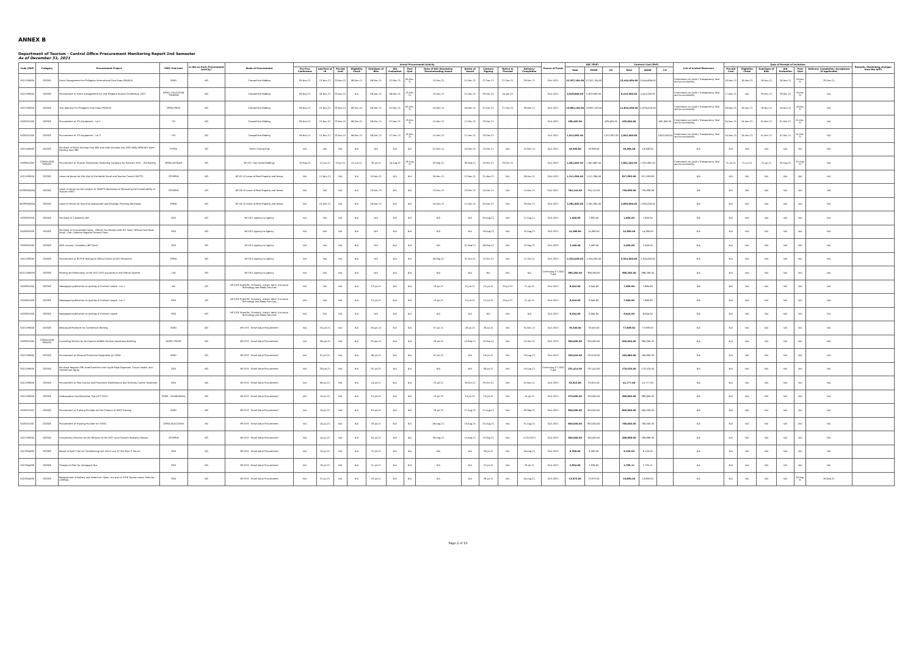ANNEX B
Department of Tourism - Central Office Procurement Monitoring Report 2nd Semester
As of December 31, 2021
| Code (PAP) | Category | Procurement Project | PMO/ End-User | Is this an Early Procurement Activity? | Mode of Procurement | Actual Procurement Activity | | | | | | | | | | | | Source of Funds | ABC (PhP) | | | Contract Cost (PhP) | | | List of Invited Observers | Date of Receipt of Invitation | | | | | | Remarks (Explaining changes from the APP) |
| --- | --- | --- | --- | --- | --- | --- | --- | --- | --- | --- | --- | --- | --- | --- | --- | --- | --- | --- | --- | --- | --- | --- | --- | --- | --- | --- | --- | --- | --- | --- | --- | --- |
| | | | | | | Pre-Proc Conference | Ads/Post of IB | Pre-bid Conf | Eligibility Check | Sub/Open of Bids | Bid Evaluation | Post Qual | Date of BAC Resolution Recommending Award | Notice of Award | Contract Signing | Notice to Proceed | Delivery/ Completion | | Total | MOOE | CO | Total | MOOE | CO | | Pre-bid Conf | Eligibility Check | Sub/Open of Bids | Bid Evaluation | Post Qual | Delivery/ Completion/ Acceptance (If applicable) | |
| 5021199000 | GOODS | Event Management for Philippine International Dive Expo (PHIDEX) | OIMD | NO | Competitive Bidding | 09-Nov-21 | 13-Nov-21 | 23-Nov-21 | 06-Dec-21 | 06-Dec-21 | 07-Dec-21 | 09-Dec-21 | 15-Dec-21 | 21-Dec-21 | 27-Dec-21 | 27-Dec-21 | 29-Dec-21 | GAA 2021 | 12,357,184.00 | 12,357,184.00 | | 13,444,684.00 | 13,444,684.00 | | Commission on Audit / Transparency Seal and Accountability | 18-Nov-21 | 18-Nov-21 | 18-Nov-21 | 18-Nov-21 | 18-Nov-21 | 29-Dec-21 | |
| 5021199000 | GOODS | Procurement of Event management for 2nd Philipine Tourism Conference 2022 | OPMD- EDUCATION TOURISM | NO | Competitive Bidding | 09-Nov-21 | 16-Nov-21 | 23-Nov-21 | N/A | 06-Dec-21 | 06-Dec-21 | 13-Dec-21 | 13-Dec-21 | 21-Dec-21 | 29-Dec-21 | 04-Jan-22 | - | GAA 2021 | 5,823,900.00 | 5,823,900.00 | | 5,415,000.00 | 5,415,000.00 | | Commission on Audit / Transparency Seal and Accountability | 17-Nov-21 | N/A | 29-Dec-21 | 29-Dec-21 | 29-Dec-21 | N/A | |
| 5021199000 | GOODS | Tour operator for Philippine Dive Expo (PHIDEX) | OPMD-PMED | NO | Competitive Bidding | 09-Nov-21 | 13-Nov-21 | 23-Nov-21 | 06-Dec-21 | 06-Dec-21 | 07-Dec-21 | 09-Dec-21 | 10-Dec-21 | 16-Dec-21 | 27-Dec-21 | 27-Dec-21 | 29-Dec-21 | GAA 2021 | 13,992,130.50 | 13,992,130.50 | | 11,824,050.00 | 11,824,050.00 | | Commission on Audit / Transparency Seal and Accountability | 18-Nov-21 | 18-Nov-21 | 18-Nov-21 | 24-Nov-21 | 18-Nov-21 | N/A | |
| 5020201000 | GOODS | Procurement of ITD Equipment - Lot 1 | ITD | NO | Competitive Bidding | 09-Nov-21 | 15-Nov-21 | 23-Nov-21 | 06-Dec-21 | 06-Dec-21 | 07-Dec-21 | 13-Dec-21 | 15-Dec-21 | 17-Dec-21 | 23-Dec-21 | - | - | GAA 2021 | 439,465.00 | | 439,465.00 | 435,000.00 | | 435,000.00 | Commission on Audit / Transparency Seal and Accountability | 24-Nov-21 | 24-Nov-21 | 01-Dec-21 | 01-Dec-21 | 01-Dec-21 | N/A | |
| 5020201000 | GOODS | Procurement of ITD Equipment - Lot 3 | ITD | NO | Competitive Bidding | 09-Nov-21 | 15-Nov-21 | 23-Nov-21 | 06-Dec-21 | 06-Dec-21 | 07-Dec-21 | 13-Dec-21 | 15-Dec-21 | 17-Dec-21 | 23-Dec-21 | - | - | GAA 2021 | 1,912,092.00 | | 1,912,092.00 | 1,842,000.00 | | 1,842,000.00 | Commission on Audit / Transparency Seal and Accountability | 24-Nov-21 | 24-Nov-21 | 01-Dec-21 | 01-Dec-21 | 01-Dec-21 | N/A | |
| 5021199000 | GOODS | Purchase of Roller Develop Ineo 363 and roller Develop Ineo 363 (A6OJ-5636-00) Toner- Develop Ineo 363 | PCSSD | NO | Direct Contracting | N/A | N/A | N/A | N/A | N/A | N/A | N/A | 07-Dec-21 | 10-Dec-21 | 13-Dec-21 | N/A | 22-Dec-21 | GAA 2021 | 18,306.00 | 18,306.00 | | 18,306.00 | 18,306.00 | | N/A | N/A | N/A | N/A | N/A | N/A | N/A | |
| 5029901000 | CONSULTING SERVICE | Procurement of Tourism Destination Marketing Company for Vietnam 2021 - 3rd Posting | OPMD-VIETNAM | NO | NP-53.1 Two Failed Biddings | 10-May-21 | 12-Jun-21 | 13-Jul-21 | 21-Jun-21 | 26-Jul-21 | 24-Aug-21 | 26-Aug-21 | 02-Sep-21 | 30-Sep-21 | 29-Oct-21 | 29-Oct-21 | | GAA 2021 | 1,901,662.50 | 1,901,662.50 | | 1,901,662.50 | 1,901,662.50 | | Commission on Audit / Transparency Seal and Accountability | 21-Jul-21 | 21-Jul-21 | 21-Jul-21 | 20-Aug-21 | 20-Aug-21 | N/A | |
| 5021199000 | GOODS | Lease od Venue for Site Visit of the World Travel and Tourism Council (WTTC) | OTDPRIM | NO | NP-53.10 Lease of Real Property and Venue | N/A | 12-Nov-21 | N/A | N/A | 15-Nov-21 | N/A | N/A | 16-Nov-21 | 22-Nov-21 | 21-Nov-21 | N/A | 26-Nov-21 | GAA 2021 | 1,511,384.00 | 1,511,384.00 | | 917,593.60 | 917,593.60 | | N/A | N/A | N/A | N/A | N/A | N/A | N/A | |
| 50299050004 | GOODS | Lease of Venue for the conduct of UNWTO Workshop on Measuring the Sustainability of Tourism (MST) | OTDPRIM | NO | NP-53.10 Lease of Real Property and Venue | N/A | N/A | N/A | N/A | 13-Dec-21 | N/A | N/A | 13-Dec-21 | 13-Dec-21 | 14-Dec-21 | N/A | 15-Dec-21 | GAA 2021 | 794,110.00 | 794,110.00 | | 730,836.06 | 730,836.06 | | N/A | N/A | N/A | N/A | N/A | N/A | N/A | |
| 50299050004 | GOODS | Lease of Venue for Year-End Assessment and Strategic Planning Workshop | OPMD | NO | NP-53.10 Lease of Real Property and Venue | N/A | 15-Dec-21 | N/A | N/A | 16-Dec-21 | N/A | N/A | 16-Dec-21 | 17-Dec-21 | 20-Dec-21 | N/A | 23-Dec-21 | GAA 2021 | 2,391,900.00 | 2,391,900.00 | | 1,950,000.00 | 1,950,000.00 | | N/A | N/A | N/A | N/A | N/A | N/A | N/A | |
| 5020302000 | GOODS | Purchase of 2-booklets LBP | GSD | NO | NP-53.5 Agency-to-Agency | N/A | N/A | N/A | N/A | N/A | N/A | N/A | N/A | N/A | 05-Aug-21 | N/A | 12-Aug-21 | GAA 2021 | 1,600.00 | 1,600.00 | | 1,600.00 | 1,600.00 | | N/A | N/A | N/A | N/A | N/A | N/A | N/A | |
| 5020302000 | GOODS | Purchase of Accountable forms : Official Cas Receipt with R.P. Seal / Official Cash Book Small , Gen / Warrant Register General Form | GSD | NO | NP-53.5 Agency-to-Agency | N/A | N/A | N/A | N/A | N/A | N/A | N/A | N/A | N/A | 18-Aug-21 | N/A | 25-Aug-21 | GAA 2021 | 14,380.00 | 14,380.00 | | 14,380.00 | 14,380.00 | | N/A | N/A | N/A | N/A | N/A | N/A | N/A | |
| 5020302000 | GOODS | MDS Account 2 booklets LBP Check | GSD | NO | NP-53.5 Agency-to-Agency | N/A | N/A | N/A | N/A | N/A | N/A | N/A | N/A | 01-Sep-21 | 06-Sep-21 | N/A | 13-Sep-21 | GAA 2021 | 2,400.00 | 2,400.00 | | 2,400.00 | 2,400.00 | | N/A | N/A | N/A | N/A | N/A | N/A | N/A | |
| 5021199000 | GOODS | Procurement of RT-PCR Testing for Official Travel of DOT Personnel | OPMD | NO | NP-53.5 Agency-to-Agency | N/A | N/A | N/A | N/A | N/A | N/A | N/A | 09-Sep-21 | 07-Oct-21 | 13-Oct-21 | N/A | 21-Oct-21 | GAA 2021 | 2,324,000.00 | 2,324,000.00 | | 2,324,000.00 | 2,324,000.00 | | N/A | N/A | N/A | N/A | N/A | N/A | N/A | |
| 50211030000 | GOODS | Printing and Publication of the 2021 DOT Issuances in the Official Gazette | LAS | NO | NP-53.5 Agency-to-Agency | N/A | N/A | N/A | N/A | N/A | N/A | N/A | N/A | N/A | N/A | N/A | N/A | Continuing CY 2020 Fund | 396,260.00 | 396,260.00 | | 396,260.00 | 396,260.00 | | N/A | N/A | N/A | N/A | N/A | N/A | N/A | |
| 5020301000 | GOODS | Newspaper publication on posting of Contract Award - Lot 1 | siti | NO | NP-53.6 Scientific, Scholarly, Artistic Work, Exclusive Technology and Media Services | N/A | N/A | N/A | N/A | 13-Jul-21 | N/A | N/A | 13-Jul-21 | 15-Jul-21 | 15-Jul-21 | 20-Jul-21 | 21-Jul-21 | GAA 2021 | 8,044.00 | 8,044.00 | | 7,660.80 | 7,660.80 | | N/A | N/A | N/A | N/A | N/A | N/A | N/A | |
| 5020301000 | GOODS | Newspaper publication on posting of Contract Award - Lot 2 | PMD | NO | NP-53.6 Scientific, Scholarly, Artistic Work, Exclusive Technology and Media Services | N/A | N/A | N/A | N/A | 13-Jul-21 | N/A | N/A | 13-Jul-21 | 15-Jul-21 | 15-Jul-21 | 20-Jul-21 | 21-Jul-21 | GAA 2021 | 8,044.00 | 8,044.00 | | 7,660.80 | 7,660.80 | | N/A | N/A | N/A | N/A | N/A | N/A | N/A | |
| 5020301000 | GOODS | Newspaper publication on posting of Contract Award | PMD | NO | NP-53.6 Scientific, Scholarly, Artistic Work, Exclusive Technology and Media Services | N/A | N/A | N/A | N/A | N/A | N/A | N/A | N/A | N/A | N/A | N/A | N/A | GAA 2021 | 8,044.00 | 8,044.00 | | 8,044.00 | 8,044.00 | | N/A | N/A | N/A | N/A | N/A | N/A | N/A | |
| 5021199000 | GOODS | Web-based Platform for Conference Meeting | OIMD | NO | NP-53.9 - Small Value Procurement | N/A | 25-Jun-21 | N/A | N/A | 28-Jun-21 | N/A | N/A | 07-Jul-21 | 28-Jul-21 | 28-Jul-21 | N/A | 31-Dec-21 | GAA 2021 | 78,500.00 | 78,500.00 | | 77,939.92 | 77,939.92 | | N/A | N/A | N/A | N/A | N/A | N/A | N/A | |
| 5029901000 | CONSULTING SERVICE | Consulting Service for the Marine Wildlife Tourism Awareness Briefing | OASEC-TRCRG | NO | NP-53.9 - Small Value Procurement | N/A | 26-Jun-21 | N/A | N/A | 29-Jun-21 | N/A | N/A | 29-Jul-21 | 10-Sep-21 | 10-Sep-21 | N/A | 15-Oct-21 | GAA 2021 | 300,000.00 | 300,000.00 | | 300,000.00 | 300,000.00 | | N/A | N/A | N/A | N/A | N/A | N/A | N/A | |
| 5021199000 | GOODS | Procurement of Personal Protective Equipment for OIMD | OIMD | NO | NP-53.9 - Small Value Procurement | N/A | 01-Jul-21 | N/A | N/A | 06-Jul-21 | N/A | N/A | 07-Jul-21 | N/A | 19-Jul-21 | N/A | 20-Aug-21 | GAA 2021 | 250,016.00 | 250,016.00 | | 184,890.00 | 184,890.00 | | N/A | N/A | N/A | N/A | N/A | N/A | N/A | |
| 5021199000 | GOODS | Purchase Request (PR) Hand Sanitizer and Liquid Soap Dispenser, Tissue Holder, and Disinfectant Spray | GSD | NO | NP-53.9 - Small Value Procurement | N/A | 28-Jun-21 | N/A | N/A | 02-Jul-21 | N/A | N/A | N/A | N/A | 08-Jul-21 | N/A | 19-Aug-21 | Continuing CY 2020 Fund | 231,414.00 | 231,414.00 | | 170,520.00 | 170,520.00 | | N/A | N/A | N/A | N/A | N/A | N/A | N/A | |
| 5021199000 | GOODS | Procurement of Pest Control and Preventive Maintenance and Termites Control Treatment | GSD | NO | NP-53.9 - Small Value Procurement | N/A | 08-Jul-21 | N/A | N/A | 14-Jul-21 | N/A | N/A | 22-Jul-21 | 29-Oct-21 | 29-Oct-21 | N/A | 01-Nov-21 | GAA 2021 | 53,815.00 | 53,815.00 | | 41,777.00 | 41,777.00 | | N/A | N/A | N/A | N/A | N/A | N/A | N/A | |
| 5021199000 | GOODS | Ambassadors Familiarization Trip (AFT 2021) | OPMD - SCANDINAVIA | NO | NP-53.9 - Small Value Procurement | N/A | 10-Jul-21 | N/A | N/A | 13-Jul-21 | N/A | N/A | 13-Jul-21 | 13-Jul-21 | 13-Jul-21 | N/A | 14-Jul-21 | GAA 2021 | 370,000.00 | 370,000.00 | | 369,800.00 | 369,800.00 | | N/A | N/A | N/A | N/A | N/A | N/A | N/A | |
| 5020201002 | GOODS | Procurement of Training Provider for the Conduct of MICE Training | OIMD | NO | NP-53.9 - Small Value Procurement | N/A | 14-Jul-21 | N/A | N/A | 19-Jul-21 | N/A | N/A | 19-Jul-21 | 27-Aug-21 | 27-Aug-21 | N/A | 30-Sep-21 | GAA 2021 | 900,000.00 | 900,000.00 | | 900,000.00 | 900,000.00 | | N/A | N/A | N/A | N/A | N/A | N/A | N/A | |
| 5020201002 | GOODS | Procurement of Training Provider for TESOL | OPMD-EDUCATION | NO | NP-53.9 - Small Value Procurement | N/A | 14-Jul-21 | N/A | N/A | 19-Jul-21 | N/A | N/A | 06-Aug-21 | 13-Aug-21 | 25-Aug-21 | N/A | 31-Aug-21 | GAA 2021 | 800,000.00 | 800,000.00 | | 780,000.00 | 780,000.00 | | N/A | N/A | N/A | N/A | N/A | N/A | N/A | |
| 5021199000 | GOODS | Consultancy Services for the Revision of the DOT Local Tourism Statistics Manual | OTDPRIM | NO | NP-53.9 - Small Value Procurement | N/A | 14-Jul-21 | N/A | N/A | 19-Jul-21 | N/A | N/A | 09-Aug-21 | 15-Sep-21 | 15-Sep-21 | N/A | 11/31/2021 | GAA 2021 | 300,000.00 | 300,000.00 | | 298,888.00 | 298,888.00 | | N/A | N/A | N/A | N/A | N/A | N/A | N/A | |
| 5021304099 | GOODS | Repair of Split TYpe Air Conditioning Unit (ACU) unit 22 5th floor IT Server | GSD | NO | NP-53.9 - Small Value Procurement | N/A | 19-Jul-21 | N/A | N/A | 22-Jul-21 | N/A | N/A | N/A | N/A | 28-Jul-21 | N/A | 04-Aug-21 | GAA 2021 | 6,300.00 | 6,300.00 | | 6,150.00 | 6,150.00 | | N/A | N/A | N/A | N/A | N/A | N/A | N/A | |
| 5021304099 | GOODS | Change oil filter for Aerospace Bus | GSD | NO | NP-53.9 - Small Value Procurement | N/A | 19-Jul-21 | N/A | N/A | 21-Jul-21 | N/A | N/A | N/A | N/A | 22-Jul-21 | N/A | 29-Jul-21 | GAA 2021 | 2,934.00 | 2,934.00 | | 2,795.11 | 2,795.11 | | N/A | N/A | N/A | N/A | N/A | N/A | N/A | |
| 5021304099 | GOODS | Replacement of Battery and Defective / Worn -out part of 2018 Toyota Innova Plate No. A2W944 | GSD | NO | NP-53.9 - Small Value Procurement | N/A | 21-Jul-21 | N/A | N/A | 23-Jul-21 | N/A | N/A | N/A | N/A | 28-Jul-21 | N/A | 04-Aug-21 | GAA 2021 | 13,975.00 | 13,975.00 | | 13,800.00 | 13,800.00 | | N/A | N/A | N/A | N/A | N/A | 30-Sep-21 | 30-Sep-21 | |
Page 2 of 10